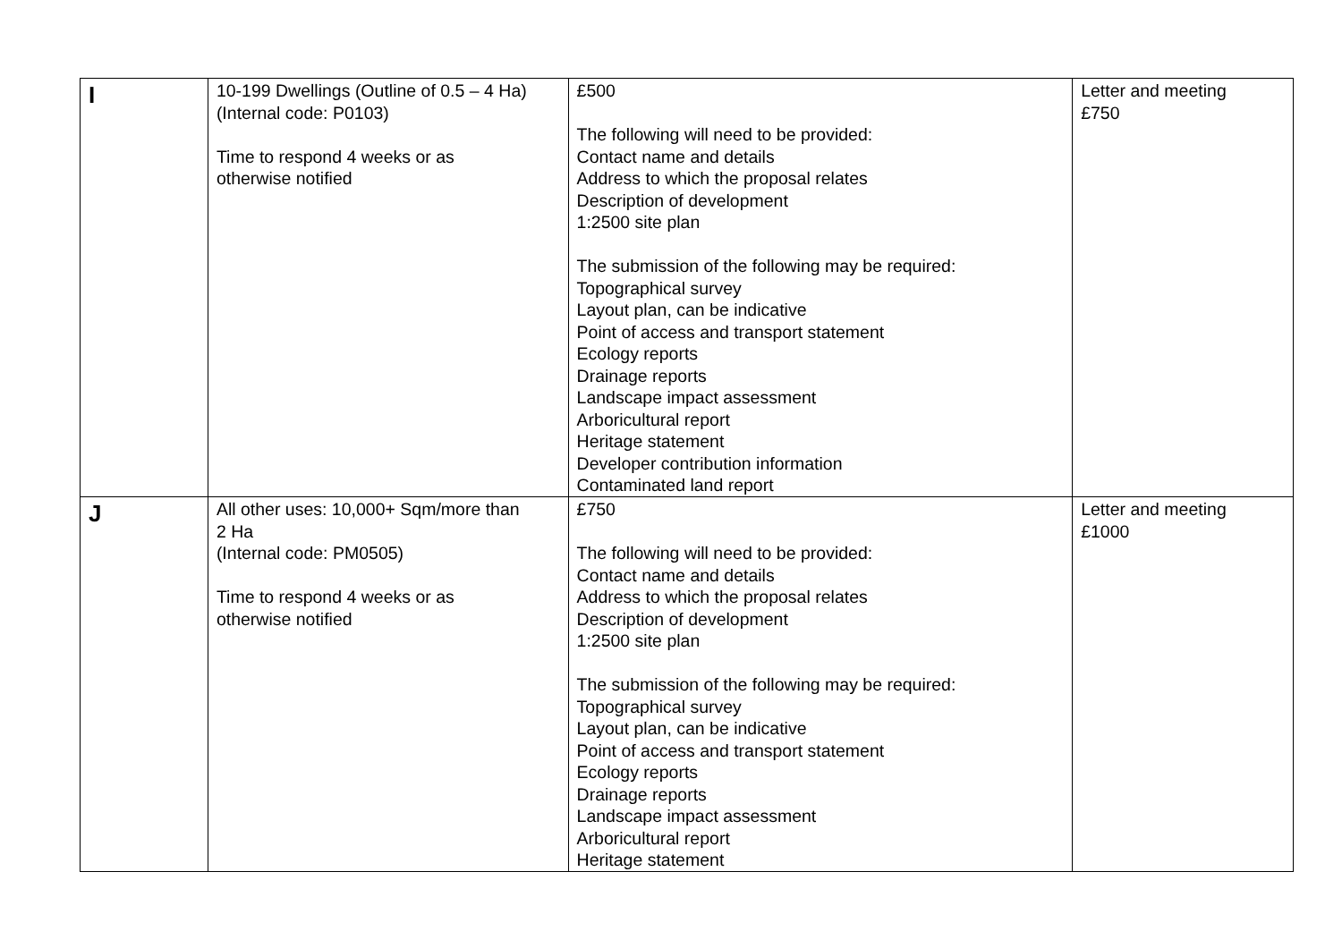| I | 10-199 Dwellings (Outline of 0.5 – 4 Ha) (Internal code: P0103) Time to respond 4 weeks or as otherwise notified | £500 The following will need to be provided: Contact name and details Address to which the proposal relates Description of development 1:2500 site plan The submission of the following may be required: Topographical survey Layout plan, can be indicative Point of access and transport statement Ecology reports Drainage reports Landscape impact assessment Arboricultural report Heritage statement Developer contribution information Contaminated land report | Letter and meeting £750 |
| J | All other uses: 10,000+ Sqm/more than 2 Ha (Internal code: PM0505) Time to respond 4 weeks or as otherwise notified | £750 The following will need to be provided: Contact name and details Address to which the proposal relates Description of development 1:2500 site plan The submission of the following may be required: Topographical survey Layout plan, can be indicative Point of access and transport statement Ecology reports Drainage reports Landscape impact assessment Arboricultural report Heritage statement | Letter and meeting £1000 |